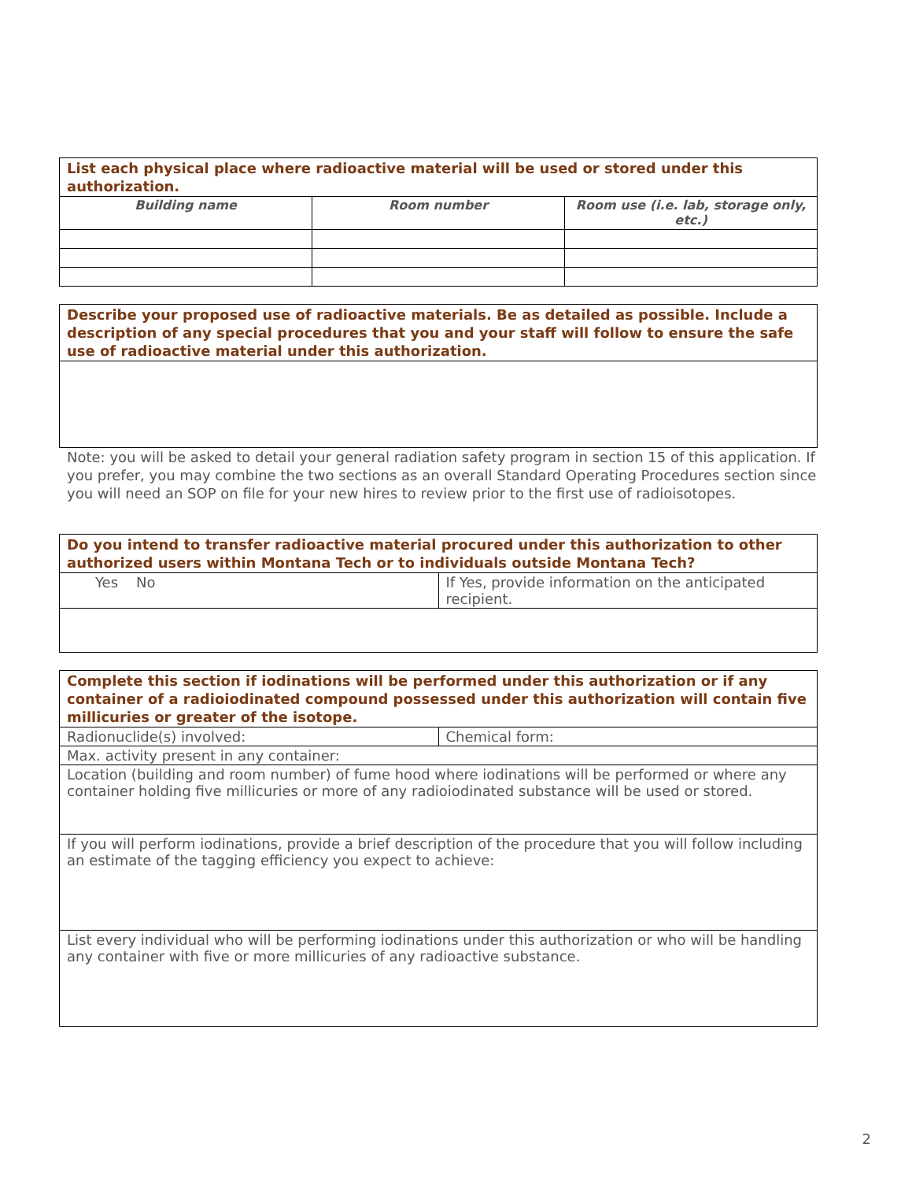| List each physical place where radioactive material will be used or stored under this authorization. | | |
| Building name | Room number | Room use (i.e. lab, storage only, etc.) |
| Describe your proposed use of radioactive materials. Be as detailed as possible. Include a description of any special procedures that you and your staff will follow to ensure the safe use of radioactive material under this authorization. |
Note: you will be asked to detail your general radiation safety program in section 15 of this application. If you prefer, you may combine the two sections as an overall Standard Operating Procedures section since you will need an SOP on file for your new hires to review prior to the first use of radioisotopes.
| Do you intend to transfer radioactive material procured under this authorization to other authorized users within Montana Tech or to individuals outside Montana Tech? | |
| Yes No | If Yes, provide information on the anticipated recipient. |
| Complete this section if iodinations will be performed under this authorization or if any container of a radioiodinated compound possessed under this authorization will contain five millicuries or greater of the isotope. | |
| Radionuclide(s) involved: | Chemical form: |
| Max. activity present in any container: | |
| Location (building and room number) of fume hood where iodinations will be performed or where any container holding five millicuries or more of any radioiodinated substance will be used or stored. | |
| If you will perform iodinations, provide a brief description of the procedure that you will follow including an estimate of the tagging efficiency you expect to achieve: | |
| List every individual who will be performing iodinations under this authorization or who will be handling any container with five or more millicuries of any radioactive substance. | |
2